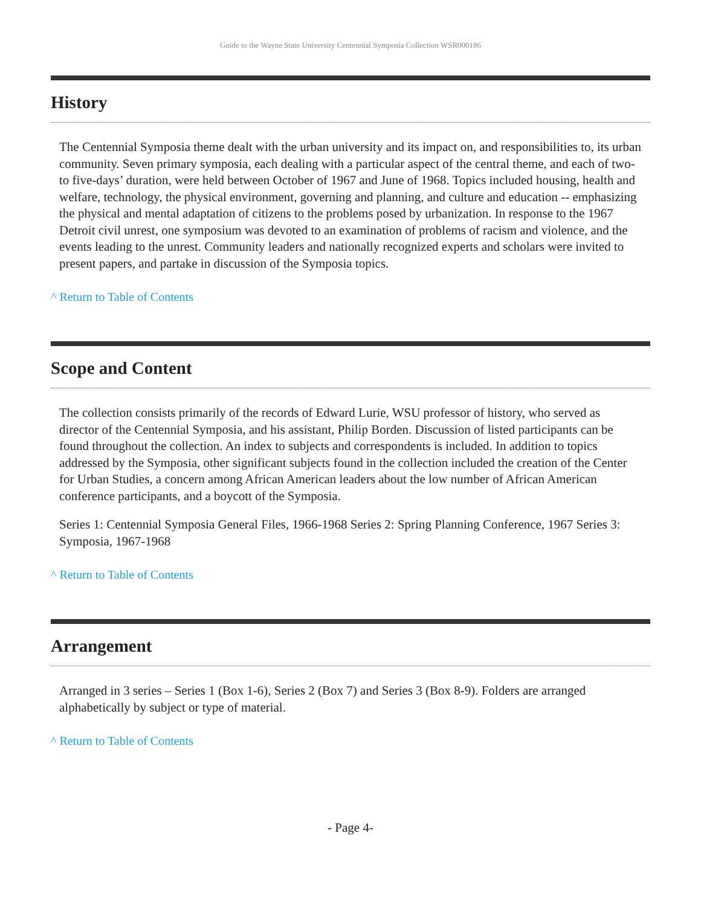Guide to the Wayne State University Centennial Symposia Collection WSR000186
History
The Centennial Symposia theme dealt with the urban university and its impact on, and responsibilities to, its urban community. Seven primary symposia, each dealing with a particular aspect of the central theme, and each of two-to five-days’ duration, were held between October of 1967 and June of 1968. Topics included housing, health and welfare, technology, the physical environment, governing and planning, and culture and education -- emphasizing the physical and mental adaptation of citizens to the problems posed by urbanization. In response to the 1967 Detroit civil unrest, one symposium was devoted to an examination of problems of racism and violence, and the events leading to the unrest. Community leaders and nationally recognized experts and scholars were invited to present papers, and partake in discussion of the Symposia topics.
^ Return to Table of Contents
Scope and Content
The collection consists primarily of the records of Edward Lurie, WSU professor of history, who served as director of the Centennial Symposia, and his assistant, Philip Borden. Discussion of listed participants can be found throughout the collection. An index to subjects and correspondents is included. In addition to topics addressed by the Symposia, other significant subjects found in the collection included the creation of the Center for Urban Studies, a concern among African American leaders about the low number of African American conference participants, and a boycott of the Symposia.
Series 1: Centennial Symposia General Files, 1966-1968 Series 2: Spring Planning Conference, 1967 Series 3: Symposia, 1967-1968
^ Return to Table of Contents
Arrangement
Arranged in 3 series – Series 1 (Box 1-6), Series 2 (Box 7) and Series 3 (Box 8-9). Folders are arranged alphabetically by subject or type of material.
^ Return to Table of Contents
- Page 4-